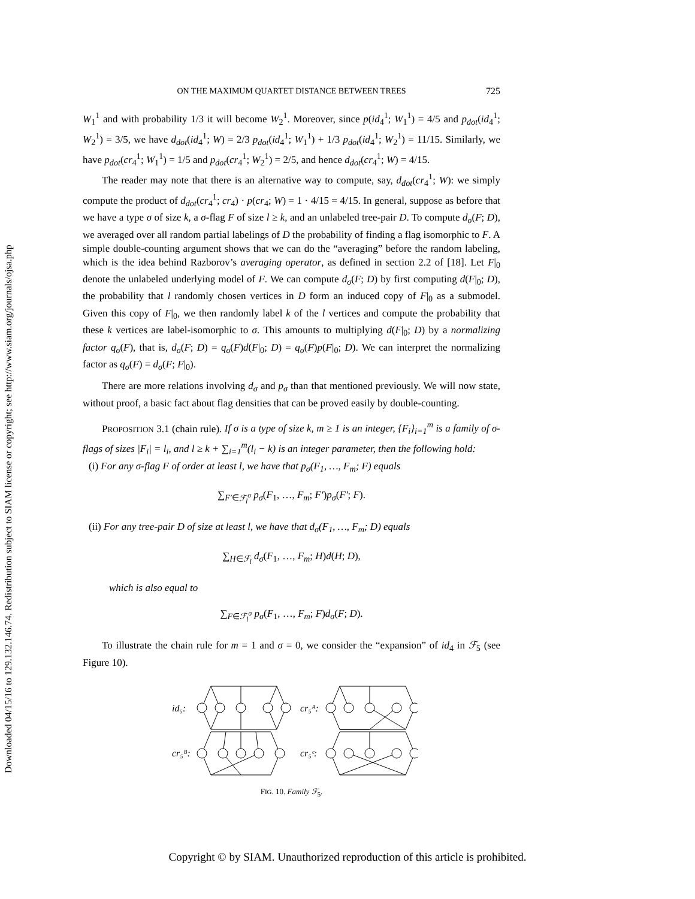Downloaded 04/15/16 to 129.132.146.74. Redistribution subject to SIAM license or copyright; see http://www.siam.org/journals/ojsa.php
ON THE MAXIMUM QUARTET DISTANCE BETWEEN TREES 725
W<sub>1</sub><sup>1</sup> and with probability 1/3 it will become W<sub>2</sub><sup>1</sup>. Moreover, since p(id<sub>4</sub><sup>1</sup>; W<sub>1</sub><sup>1</sup>) = 4/5 and p<sub>dot</sub>(id<sub>4</sub><sup>1</sup>; W<sub>2</sub><sup>1</sup>) = 3/5, we have d<sub>dot</sub>(id<sub>4</sub><sup>1</sup>; W) = 2/3 p<sub>dot</sub>(id<sub>4</sub><sup>1</sup>; W<sub>1</sub><sup>1</sup>) + 1/3 p<sub>dot</sub>(id<sub>4</sub><sup>1</sup>; W<sub>2</sub><sup>1</sup>) = 11/15. Similarly, we have p<sub>dot</sub>(cr<sub>4</sub><sup>1</sup>; W<sub>1</sub><sup>1</sup>) = 1/5 and p<sub>dot</sub>(cr<sub>4</sub><sup>1</sup>; W<sub>2</sub><sup>1</sup>) = 2/5, and hence d<sub>dot</sub>(cr<sub>4</sub><sup>1</sup>; W) = 4/15.
The reader may note that there is an alternative way to compute, say, d<sub>dot</sub>(cr<sub>4</sub><sup>1</sup>; W): we simply compute the product of d<sub>dot</sub>(cr<sub>4</sub><sup>1</sup>; cr<sub>4</sub>) · p(cr<sub>4</sub>; W) = 1 · 4/15 = 4/15. In general, suppose as before that we have a type σ of size k, a σ-flag F of size l ≥ k, and an unlabeled tree-pair D. To compute d<sub>σ</sub>(F; D), we averaged over all random partial labelings of D the probability of finding a flag isomorphic to F. A simple double-counting argument shows that we can do the “averaging” before the random labeling, which is the idea behind Razborov’s averaging operator, as defined in section 2.2 of [18]. Let F|<sub>0</sub> denote the unlabeled underlying model of F. We can compute d<sub>σ</sub>(F; D) by first computing d(F|<sub>0</sub>; D), the probability that l randomly chosen vertices in D form an induced copy of F|<sub>0</sub> as a submodel. Given this copy of F|<sub>0</sub>, we then randomly label k of the l vertices and compute the probability that these k vertices are label-isomorphic to σ. This amounts to multiplying d(F|<sub>0</sub>; D) by a normalizing factor q<sub>σ</sub>(F), that is, d<sub>σ</sub>(F; D) = q<sub>σ</sub>(F)d(F|<sub>0</sub>; D) = q<sub>σ</sub>(F)p(F|<sub>0</sub>; D). We can interpret the normalizing factor as q<sub>σ</sub>(F) = d<sub>σ</sub>(F; F|<sub>0</sub>).
There are more relations involving d<sub>σ</sub> and p<sub>σ</sub> than that mentioned previously. We will now state, without proof, a basic fact about flag densities that can be proved easily by double-counting.
PROPOSITION 3.1 (chain rule). If σ is a type of size k, m ≥ 1 is an integer, {F<sub>i</sub>}<sub>i=1</sub><sup>m</sup> is a family of σ-flags of sizes |F<sub>i</sub>| = l<sub>i</sub>, and l ≥ k + ∑<sub>i=1</sub><sup>m</sup>(l<sub>i</sub> − k) is an integer parameter, then the following hold:
(i) For any σ-flag F of order at least l, we have that p<sub>σ</sub>(F<sub>1</sub>, …, F<sub>m</sub>; F) equals
∑<sub>F′∈ℱ<sub>l</sub><sup>σ</sup></sub> p<sub>σ</sub>(F<sub>1</sub>, …, F<sub>m</sub>; F′)p<sub>σ</sub>(F′; F).
(ii) For any tree-pair D of size at least l, we have that d<sub>σ</sub>(F<sub>1</sub>, …, F<sub>m</sub>; D) equals
∑<sub>H∈ℱ<sub>l</sub></sub> d<sub>σ</sub>(F<sub>1</sub>, …, F<sub>m</sub>; H)d(H; D),
which is also equal to
∑<sub>F∈ℱ<sub>l</sub><sup>σ</sup></sub> p<sub>σ</sub>(F<sub>1</sub>, …, F<sub>m</sub>; F)d<sub>σ</sub>(F; D).
To illustrate the chain rule for m = 1 and σ = 0, we consider the “expansion” of id<sub>4</sub> in ℱ<sub>5</sub> (see Figure 10).
id₅:
cr₅ᴬ:
cr₅ᴮ:
cr₅ᶜ:
FIG. 10. Family ℱ<sub>5</sub>.
Copyright © by SIAM. Unauthorized reproduction of this article is prohibited.